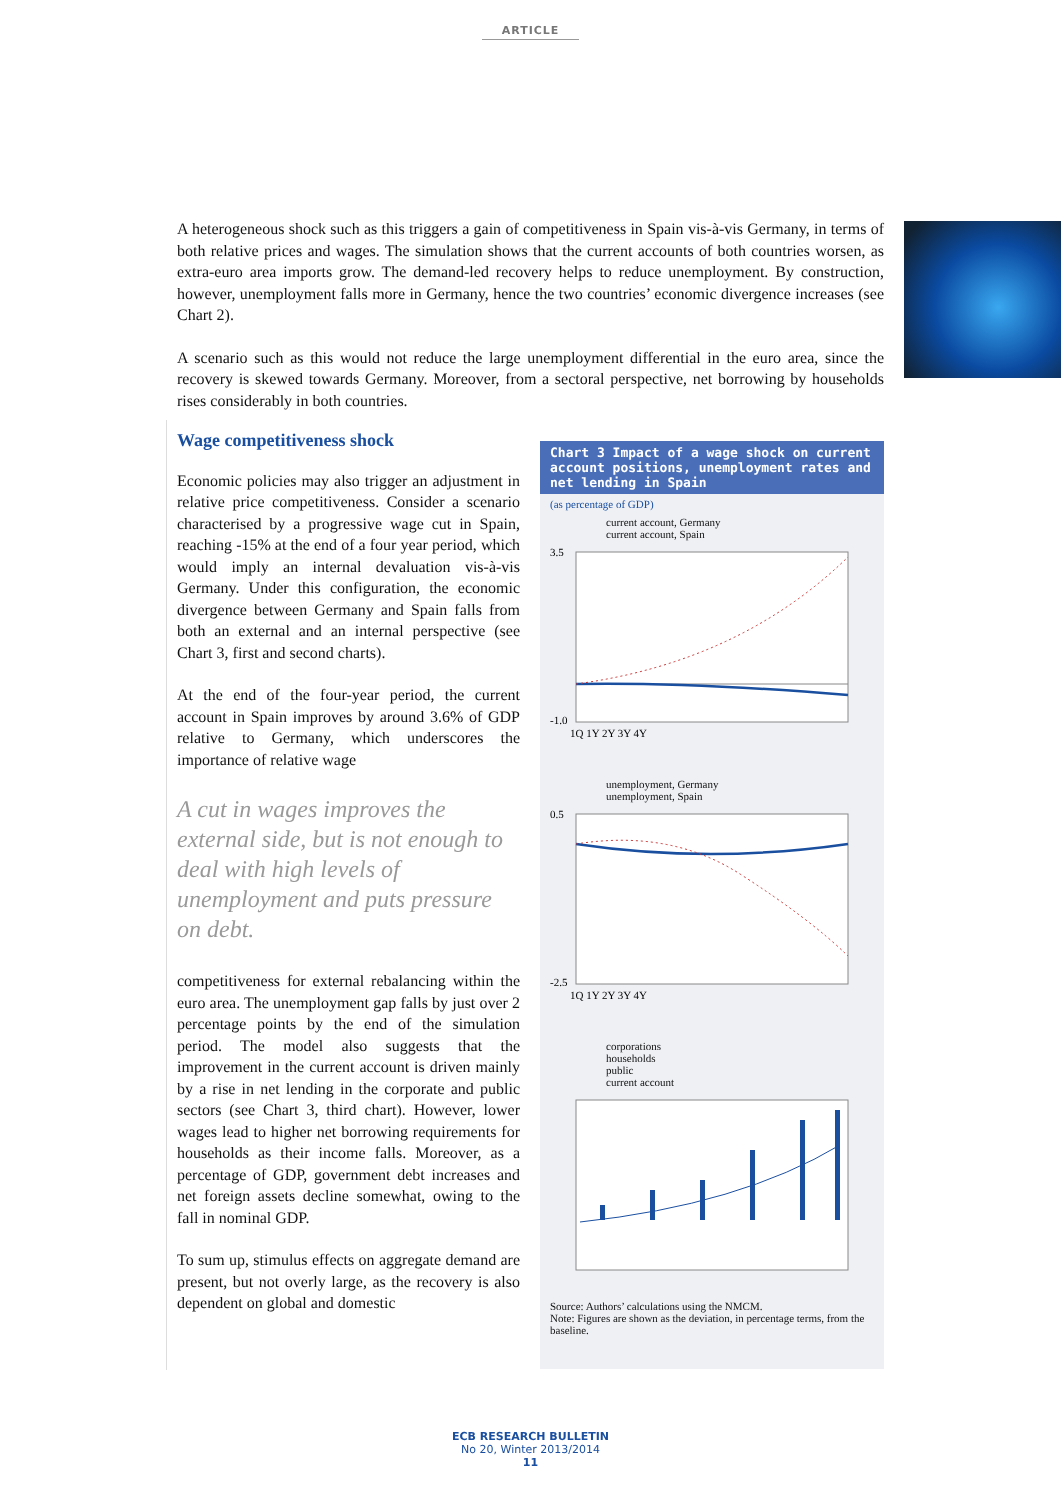ARTICLE
A heterogeneous shock such as this triggers a gain of competitiveness in Spain vis-à-vis Germany, in terms of both relative prices and wages. The simulation shows that the current accounts of both countries worsen, as extra-euro area imports grow. The demand-led recovery helps to reduce unemployment. By construction, however, unemployment falls more in Germany, hence the two countries’ economic divergence increases (see Chart 2).
A scenario such as this would not reduce the large unemployment differential in the euro area, since the recovery is skewed towards Germany. Moreover, from a sectoral perspective, net borrowing by households rises considerably in both countries.
Wage competitiveness shock
Economic policies may also trigger an adjustment in relative price competitiveness. Consider a scenario characterised by a progressive wage cut in Spain, reaching -15% at the end of a four year period, which would imply an internal devaluation vis-à-vis Germany. Under this configuration, the economic divergence between Germany and Spain falls from both an external and an internal perspective (see Chart 3, first and second charts).
At the end of the four-year period, the current account in Spain improves by around 3.6% of GDP relative to Germany, which underscores the importance of relative wage
A cut in wages improves the external side, but is not enough to deal with high levels of unemployment and puts pressure on debt.
competitiveness for external rebalancing within the euro area. The unemployment gap falls by just over 2 percentage points by the end of the simulation period. The model also suggests that the improvement in the current account is driven mainly by a rise in net lending in the corporate and public sectors (see Chart 3, third chart). However, lower wages lead to higher net borrowing requirements for households as their income falls. Moreover, as a percentage of GDP, government debt increases and net foreign assets decline somewhat, owing to the fall in nominal GDP.
To sum up, stimulus effects on aggregate demand are present, but not overly large, as the recovery is also dependent on global and domestic
Chart 3 Impact of a wage shock on current account positions, unemployment rates and net lending in Spain
(as percentage of GDP)
current account, Germany
current account, Spain
3.5
-1.0
1Q 1Y 2Y 3Y 4Y
unemployment, Germany
unemployment, Spain
0.5
-2.5
1Q 1Y 2Y 3Y 4Y
corporations
households
public
current account
Source: Authors’ calculations using the NMCM.
Note: Figures are shown as the deviation, in percentage terms, from the baseline.
ECB RESEARCH BULLETIN
No 20, Winter 2013/2014
11